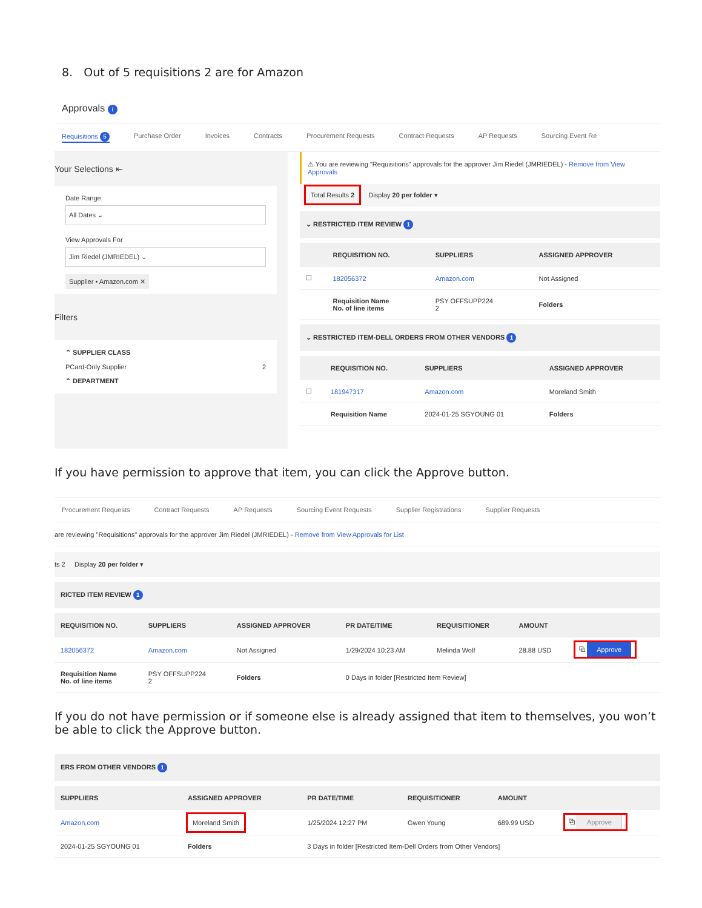8. Out of 5 requisitions 2 are for Amazon
Approvals i
Requisitions 5 Purchase Order Invoices Contracts Procurement Requests Contract Requests AP Requests Sourcing Event Re
Your Selections ⇤
Date Range
All Dates ⌄
View Approvals For
Jim Riedel (JMRIEDEL) ⌄
Supplier • Amazon.com ✕
Filters
⌃ SUPPLIER CLASS
PCard-Only Supplier 2
⌃ DEPARTMENT
⚠ You are reviewing "Requisitions" approvals for the approver Jim Riedel (JMRIEDEL) - Remove from View Approvals
Total Results 2 Display 20 per folder ▾
⌄ RESTRICTED ITEM REVIEW 1
| | REQUISITION NO. | SUPPLIERS | ASSIGNED APPROVER |
| --- | --- | --- | --- |
| ☐ | 182056372 | Amazon.com | Not Assigned |
| | Requisition Name No. of line items | PSY OFFSUPP224 2 | Folders |
⌄ RESTRICTED ITEM-DELL ORDERS FROM OTHER VENDORS 1
| | REQUISITION NO. | SUPPLIERS | ASSIGNED APPROVER |
| --- | --- | --- | --- |
| ☐ | 181947317 | Amazon.com | Moreland Smith |
| | Requisition Name | 2024-01-25 SGYOUNG 01 | Folders |
If you have permission to approve that item, you can click the Approve button.
Procurement Requests Contract Requests AP Requests Sourcing Event Requests Supplier Registrations Supplier Requests
are reviewing "Requisitions" approvals for the approver Jim Riedel (JMRIEDEL) - Remove from View Approvals for List
ts 2 Display 20 per folder ▾
RICTED ITEM REVIEW 1
| REQUISITION NO. | SUPPLIERS | ASSIGNED APPROVER | PR DATE/TIME | REQUISITIONER | AMOUNT | |
| --- | --- | --- | --- | --- | --- | --- |
| 182056372 | Amazon.com | Not Assigned | 1/29/2024 10:23 AM | Melinda Wolf | 28.88 USD | ⧉ Approve |
| Requisition Name No. of line items | PSY OFFSUPP224 2 | Folders | 0 Days in folder [Restricted Item Review] | | | |
If you do not have permission or if someone else is already assigned that item to themselves, you won’t be able to click the Approve button.
ERS FROM OTHER VENDORS 1
| SUPPLIERS | ASSIGNED APPROVER | PR DATE/TIME | REQUISITIONER | AMOUNT | |
| --- | --- | --- | --- | --- | --- |
| Amazon.com | Moreland Smith | 1/25/2024 12:27 PM | Gwen Young | 689.99 USD | ⧉ Approve |
| 2024-01-25 SGYOUNG 01 | Folders | 3 Days in folder [Restricted Item-Dell Orders from Other Vendors] | | | |